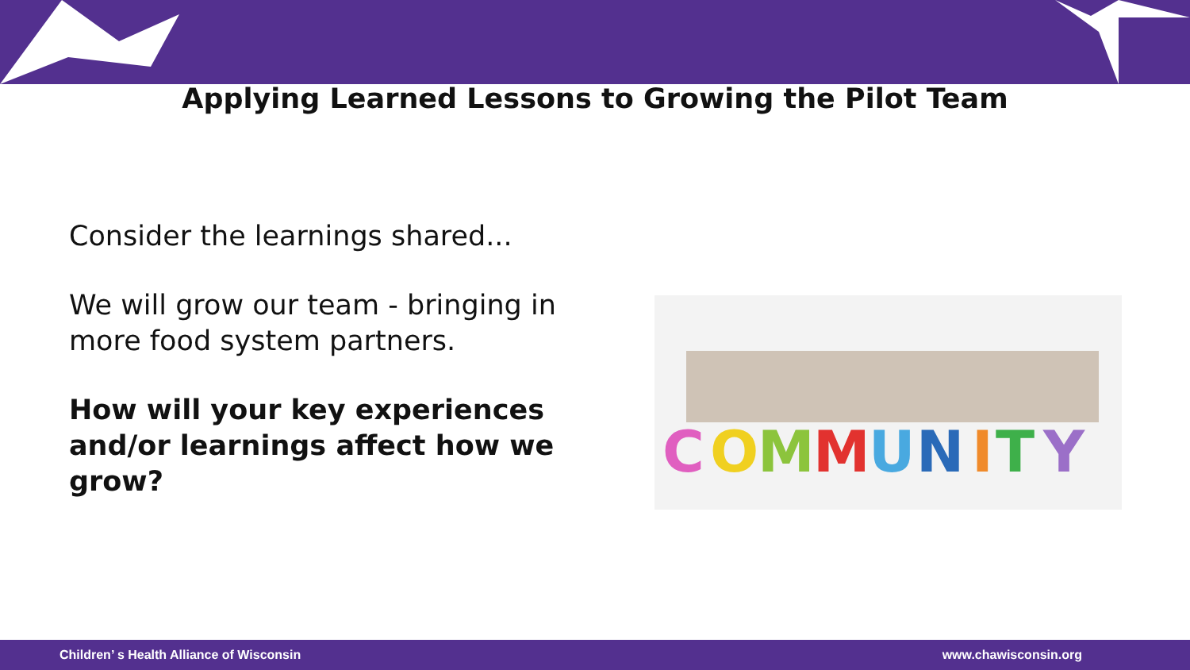Applying Learned Lessons to Growing the Pilot Team
Consider the learnings shared...
We will grow our team - bringing in more food system partners.
How will your key experiences and/or learnings affect how we grow?
C
O
M
M
U
N
I
T
Y
Children’ s Health Alliance of Wisconsin www.chawisconsin.org